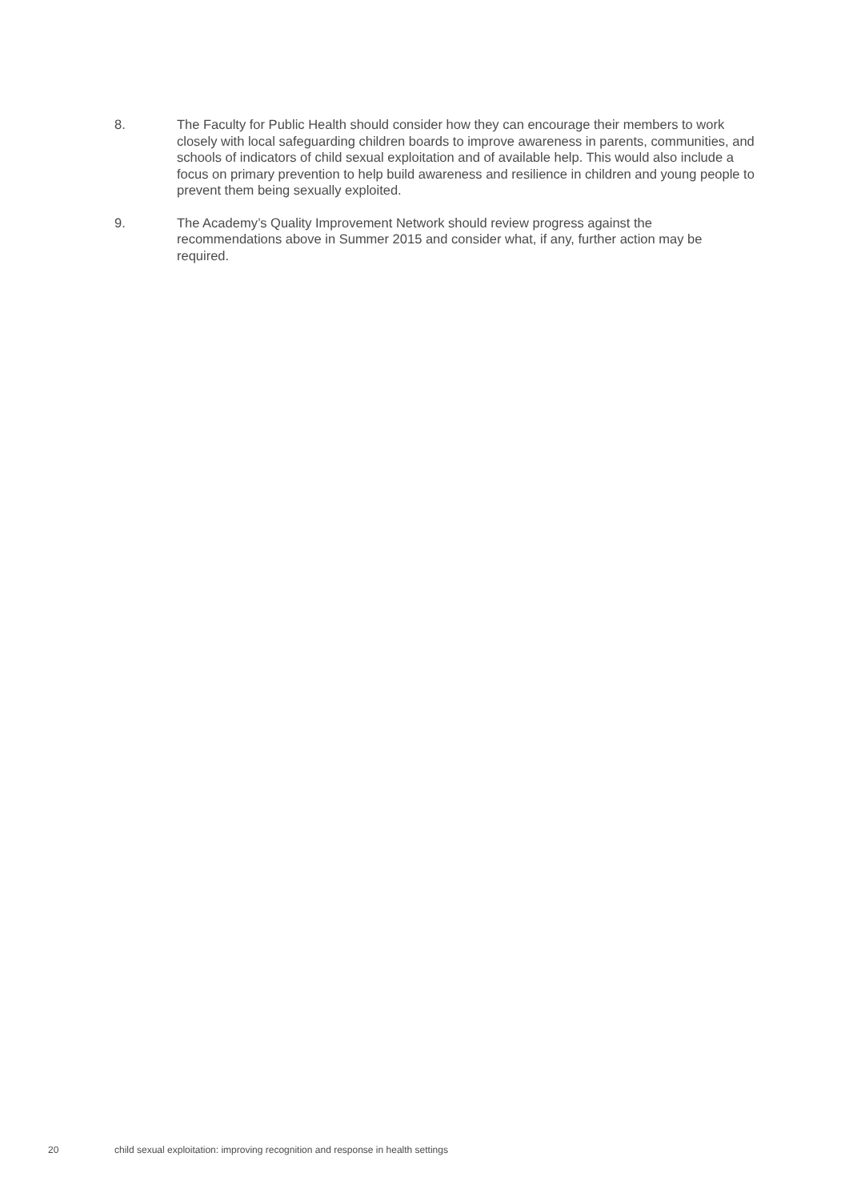8. The Faculty for Public Health should consider how they can encourage their members to work closely with local safeguarding children boards to improve awareness in parents, communities, and schools of indicators of child sexual exploitation and of available help. This would also include a focus on primary prevention to help build awareness and resilience in children and young people to prevent them being sexually exploited.
9. The Academy’s Quality Improvement Network should review progress against the recommendations above in Summer 2015 and consider what, if any, further action may be required.
20 child sexual exploitation: improving recognition and response in health settings